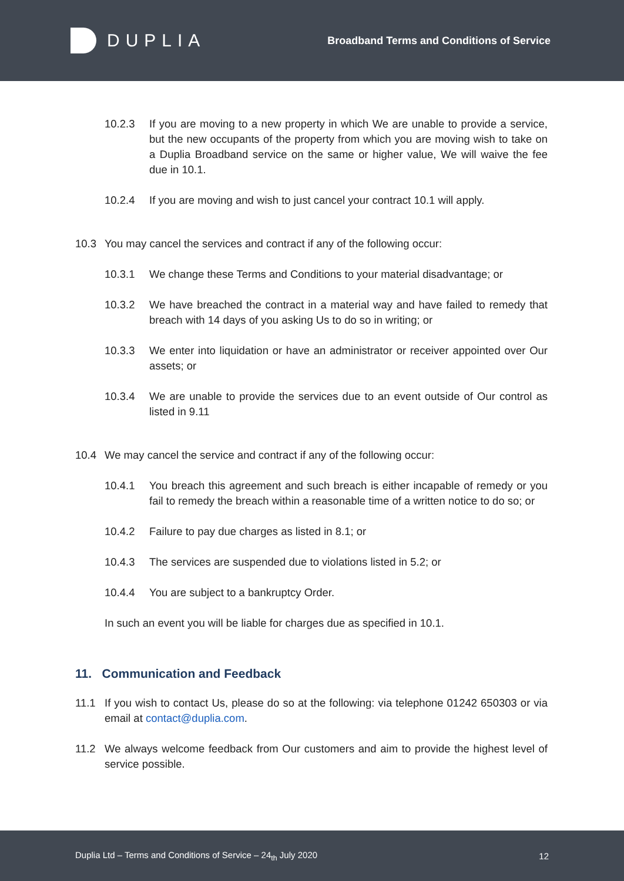DUPLIA
Broadband Terms and Conditions of Service
10.2.3 If you are moving to a new property in which We are unable to provide a service, but the new occupants of the property from which you are moving wish to take on a Duplia Broadband service on the same or higher value, We will waive the fee due in 10.1.
10.2.4 If you are moving and wish to just cancel your contract 10.1 will apply.
10.3 You may cancel the services and contract if any of the following occur:
10.3.1 We change these Terms and Conditions to your material disadvantage; or
10.3.2 We have breached the contract in a material way and have failed to remedy that breach with 14 days of you asking Us to do so in writing; or
10.3.3 We enter into liquidation or have an administrator or receiver appointed over Our assets; or
10.3.4 We are unable to provide the services due to an event outside of Our control as listed in 9.11
10.4 We may cancel the service and contract if any of the following occur:
10.4.1 You breach this agreement and such breach is either incapable of remedy or you fail to remedy the breach within a reasonable time of a written notice to do so; or
10.4.2 Failure to pay due charges as listed in 8.1; or
10.4.3 The services are suspended due to violations listed in 5.2; or
10.4.4 You are subject to a bankruptcy Order.
In such an event you will be liable for charges due as specified in 10.1.
11. Communication and Feedback
11.1 If you wish to contact Us, please do so at the following: via telephone 01242 650303 or via email at contact@duplia.com.
11.2 We always welcome feedback from Our customers and aim to provide the highest level of service possible.
Duplia Ltd – Terms and Conditions of Service – 24<sub>th</sub> July 2020 12